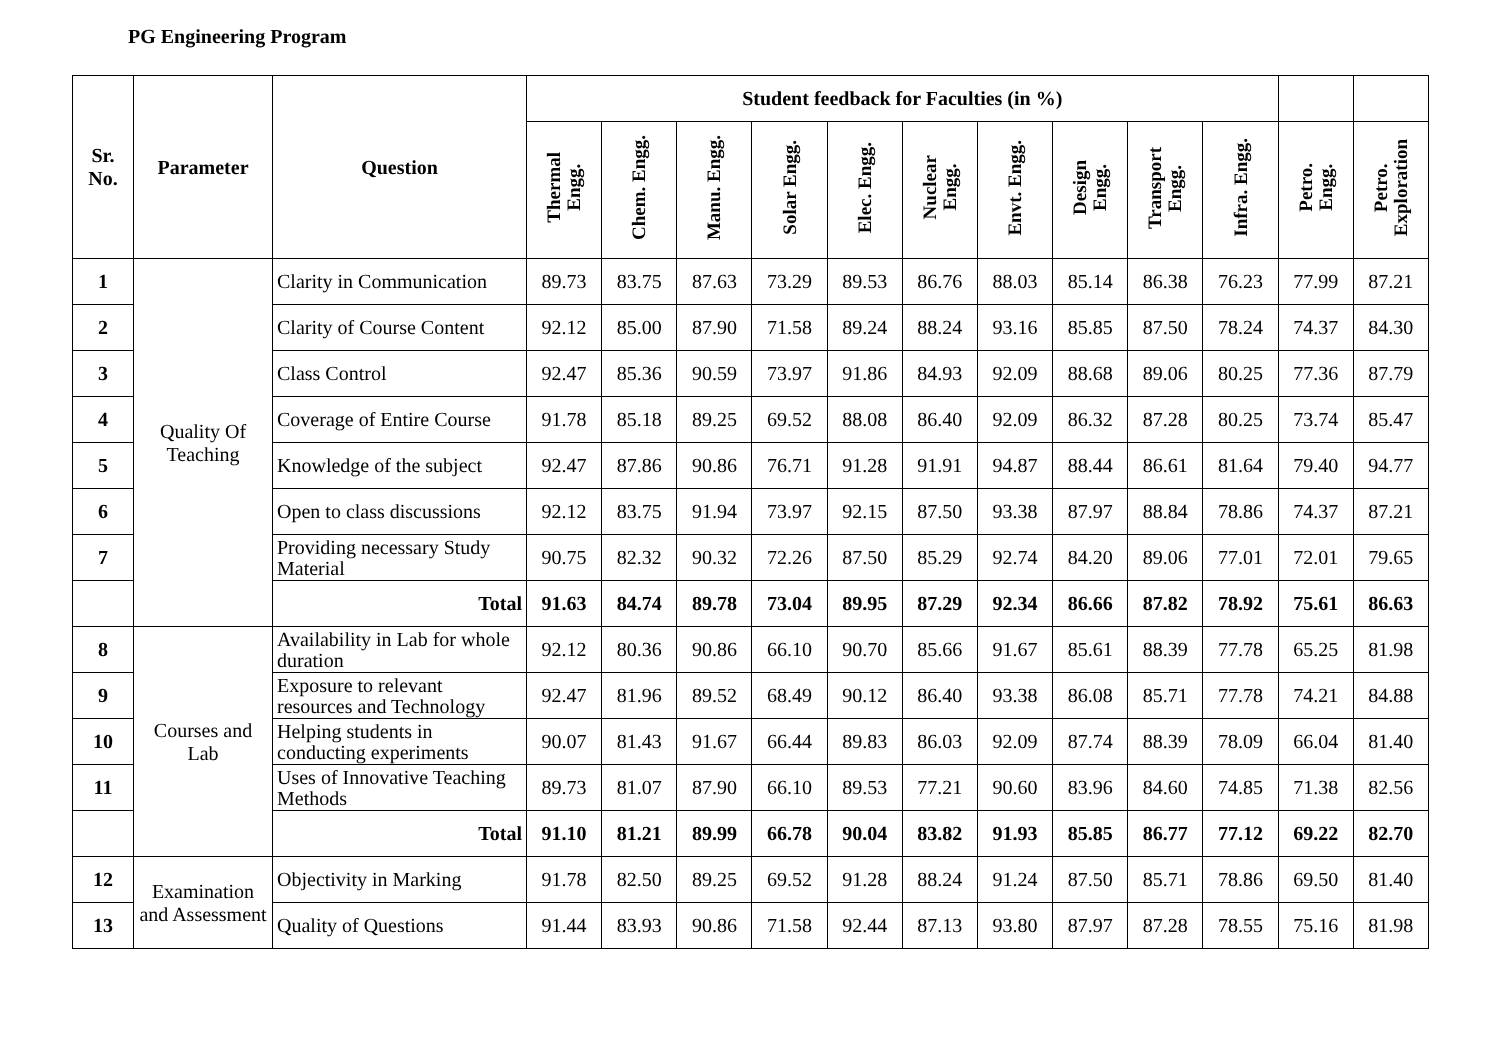PG Engineering Program
| Sr. No. | Parameter | Question | Student feedback for Faculties (in %) | | | | | | | | | | | |
| --- | --- | --- | --- | --- | --- | --- | --- | --- | --- | --- | --- | --- | --- | --- |
| | | | Thermal Engg. | Chem. Engg. | Manu. Engg. | Solar Engg. | Elec. Engg. | Nuclear Engg. | Envt. Engg. | Design Engg. | Transport Engg. | Infra. Engg. | Petro. Engg. | Petro. Exploration |
| 1 | Quality Of Teaching | Clarity in Communication | 89.73 | 83.75 | 87.63 | 73.29 | 89.53 | 86.76 | 88.03 | 85.14 | 86.38 | 76.23 | 77.99 | 87.21 |
| 2 | | Clarity of Course Content | 92.12 | 85.00 | 87.90 | 71.58 | 89.24 | 88.24 | 93.16 | 85.85 | 87.50 | 78.24 | 74.37 | 84.30 |
| 3 | | Class Control | 92.47 | 85.36 | 90.59 | 73.97 | 91.86 | 84.93 | 92.09 | 88.68 | 89.06 | 80.25 | 77.36 | 87.79 |
| 4 | | Coverage of Entire Course | 91.78 | 85.18 | 89.25 | 69.52 | 88.08 | 86.40 | 92.09 | 86.32 | 87.28 | 80.25 | 73.74 | 85.47 |
| 5 | | Knowledge of the subject | 92.47 | 87.86 | 90.86 | 76.71 | 91.28 | 91.91 | 94.87 | 88.44 | 86.61 | 81.64 | 79.40 | 94.77 |
| 6 | | Open to class discussions | 92.12 | 83.75 | 91.94 | 73.97 | 92.15 | 87.50 | 93.38 | 87.97 | 88.84 | 78.86 | 74.37 | 87.21 |
| 7 | | Providing necessary Study Material | 90.75 | 82.32 | 90.32 | 72.26 | 87.50 | 85.29 | 92.74 | 84.20 | 89.06 | 77.01 | 72.01 | 79.65 |
| | | Total | 91.63 | 84.74 | 89.78 | 73.04 | 89.95 | 87.29 | 92.34 | 86.66 | 87.82 | 78.92 | 75.61 | 86.63 |
| 8 | Courses and Lab | Availability in Lab for whole duration | 92.12 | 80.36 | 90.86 | 66.10 | 90.70 | 85.66 | 91.67 | 85.61 | 88.39 | 77.78 | 65.25 | 81.98 |
| 9 | | Exposure to relevant resources and Technology | 92.47 | 81.96 | 89.52 | 68.49 | 90.12 | 86.40 | 93.38 | 86.08 | 85.71 | 77.78 | 74.21 | 84.88 |
| 10 | | Helping students in conducting experiments | 90.07 | 81.43 | 91.67 | 66.44 | 89.83 | 86.03 | 92.09 | 87.74 | 88.39 | 78.09 | 66.04 | 81.40 |
| 11 | | Uses of Innovative Teaching Methods | 89.73 | 81.07 | 87.90 | 66.10 | 89.53 | 77.21 | 90.60 | 83.96 | 84.60 | 74.85 | 71.38 | 82.56 |
| | | Total | 91.10 | 81.21 | 89.99 | 66.78 | 90.04 | 83.82 | 91.93 | 85.85 | 86.77 | 77.12 | 69.22 | 82.70 |
| 12 | Examination and Assessment | Objectivity in Marking | 91.78 | 82.50 | 89.25 | 69.52 | 91.28 | 88.24 | 91.24 | 87.50 | 85.71 | 78.86 | 69.50 | 81.40 |
| 13 | | Quality of Questions | 91.44 | 83.93 | 90.86 | 71.58 | 92.44 | 87.13 | 93.80 | 87.97 | 87.28 | 78.55 | 75.16 | 81.98 |